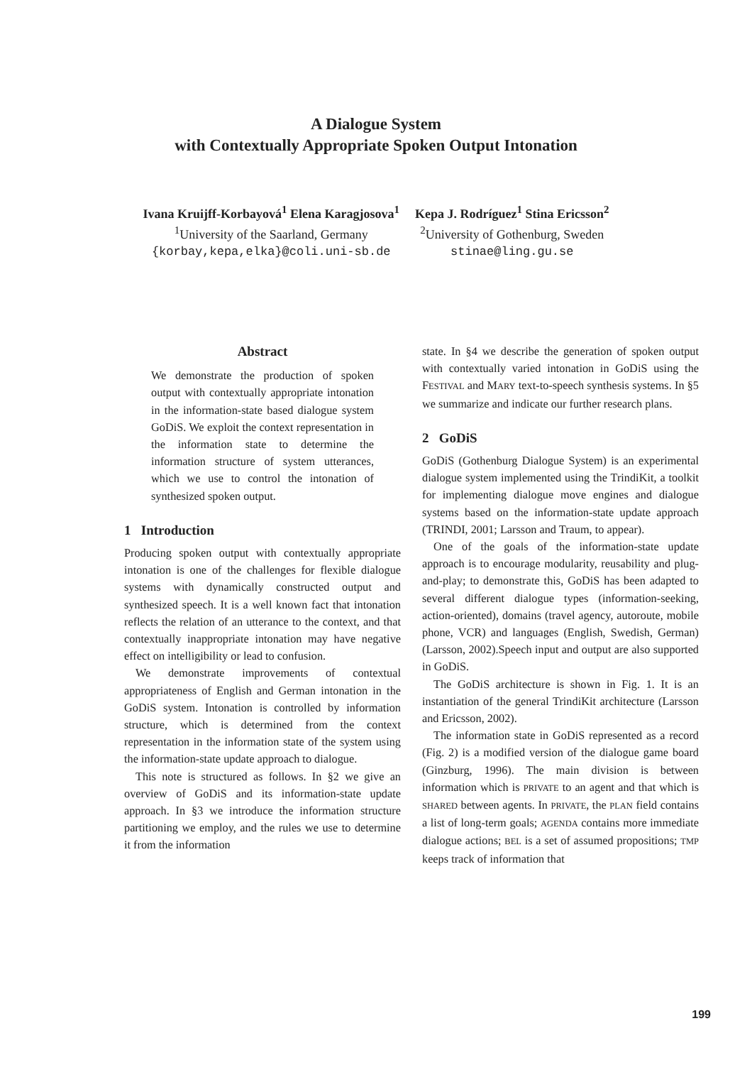A Dialogue System
with Contextually Appropriate Spoken Output Intonation
Ivana Kruijff-Korbayová<sup>1</sup> Elena Karagjosova<sup>1</sup>
<sup>1</sup> University of the Saarland, Germany
{korbay,kepa,elka}@coli.uni-sb.de
Kepa J. Rodríguez<sup>1</sup> Stina Ericsson<sup>2</sup>
<sup>2</sup> University of Gothenburg, Sweden
stinae@ling.gu.se
Abstract
We demonstrate the production of spoken output with contextually appropriate intonation in the information-state based dialogue system GoDiS. We exploit the context representation in the information state to determine the information structure of system utterances, which we use to control the intonation of synthesized spoken output.
1 Introduction
Producing spoken output with contextually appropriate intonation is one of the challenges for flexible dialogue systems with dynamically constructed output and synthesized speech. It is a well known fact that intonation reflects the relation of an utterance to the context, and that contextually inappropriate intonation may have negative effect on intelligibility or lead to confusion.
We demonstrate improvements of contextual appropriateness of English and German intonation in the GoDiS system. Intonation is controlled by information structure, which is determined from the context representation in the information state of the system using the information-state update approach to dialogue.
This note is structured as follows. In §2 we give an overview of GoDiS and its information-state update approach. In §3 we introduce the information structure partitioning we employ, and the rules we use to determine it from the information
state. In §4 we describe the generation of spoken output with contextually varied intonation in GoDiS using the FESTIVAL and MARY text-to-speech synthesis systems. In §5 we summarize and indicate our further research plans.
2 GoDiS
GoDiS (Gothenburg Dialogue System) is an experimental dialogue system implemented using the TrindiKit, a toolkit for implementing dialogue move engines and dialogue systems based on the information-state update approach (TRINDI, 2001; Larsson and Traum, to appear).
One of the goals of the information-state update approach is to encourage modularity, reusability and plug-and-play; to demonstrate this, GoDiS has been adapted to several different dialogue types (information-seeking, action-oriented), domains (travel agency, autoroute, mobile phone, VCR) and languages (English, Swedish, German) (Larsson, 2002).Speech input and output are also supported in GoDiS.
The GoDiS architecture is shown in Fig. 1. It is an instantiation of the general TrindiKit architecture (Larsson and Ericsson, 2002).
The information state in GoDiS represented as a record (Fig. 2) is a modified version of the dialogue game board (Ginzburg, 1996). The main division is between information which is PRIVATE to an agent and that which is SHARED between agents. In PRIVATE, the PLAN field contains a list of long-term goals; AGENDA contains more immediate dialogue actions; BEL is a set of assumed propositions; TMP keeps track of information that
199